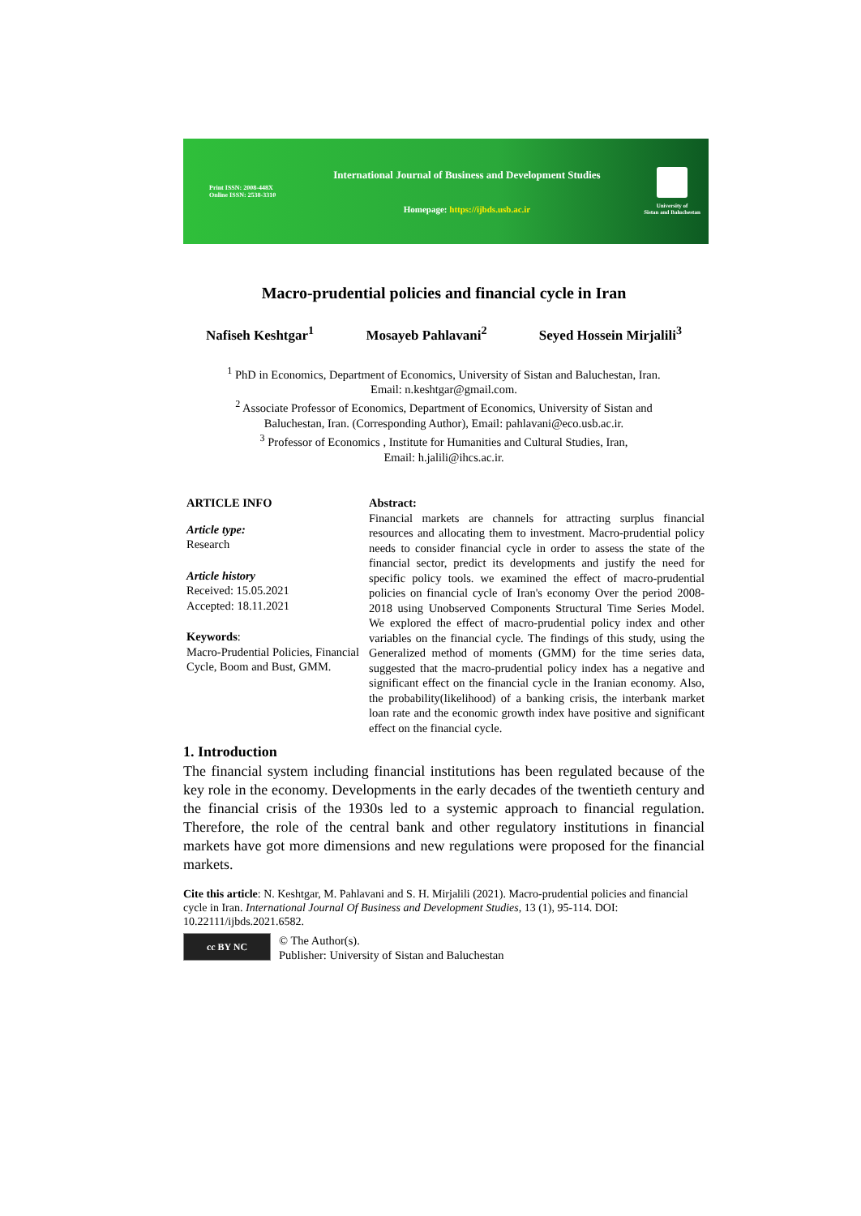Print ISSN: 2008-448X
Online ISSN: 2538-3310
International Journal of Business and Development Studies
Homepage: https://ijbds.usb.ac.ir
University of
Sistan and Baluchestan
Macro-prudential policies and financial cycle in Iran
Nafiseh Keshtgar<sup>1</sup> Mosayeb Pahlavani<sup>2</sup> Seyed Hossein Mirjalili<sup>3</sup>
<sup>1</sup> PhD in Economics, Department of Economics, University of Sistan and Baluchestan, Iran.
Email: n.keshtgar@gmail.com.
<sup>2</sup> Associate Professor of Economics, Department of Economics, University of Sistan and
Baluchestan, Iran. (Corresponding Author), Email: pahlavani@eco.usb.ac.ir.
<sup>3</sup> Professor of Economics , Institute for Humanities and Cultural Studies, Iran,
Email: h.jalili@ihcs.ac.ir.
ARTICLE INFO
Article type:
Research
Article history
Received: 15.05.2021
Accepted: 18.11.2021
Keywords:
Macro-Prudential Policies, Financial Cycle, Boom and Bust, GMM.
Abstract:
Financial markets are channels for attracting surplus financial resources and allocating them to investment. Macro-prudential policy needs to consider financial cycle in order to assess the state of the financial sector, predict its developments and justify the need for specific policy tools. we examined the effect of macro-prudential policies on financial cycle of Iran's economy Over the period 2008-2018 using Unobserved Components Structural Time Series Model. We explored the effect of macro-prudential policy index and other variables on the financial cycle. The findings of this study, using the Generalized method of moments (GMM) for the time series data, suggested that the macro-prudential policy index has a negative and significant effect on the financial cycle in the Iranian economy. Also, the probability(likelihood) of a banking crisis, the interbank market loan rate and the economic growth index have positive and significant effect on the financial cycle.
1. Introduction
The financial system including financial institutions has been regulated because of the key role in the economy. Developments in the early decades of the twentieth century and the financial crisis of the 1930s led to a systemic approach to financial regulation. Therefore, the role of the central bank and other regulatory institutions in financial markets have got more dimensions and new regulations were proposed for the financial markets.
Cite this article: N. Keshtgar, M. Pahlavani and S. H. Mirjalili (2021). Macro-prudential policies and financial cycle in Iran. International Journal Of Business and Development Studies, 13 (1), 95-114. DOI: 10.22111/ijbds.2021.6582.
cc BY NC
© The Author(s).
Publisher: University of Sistan and Baluchestan